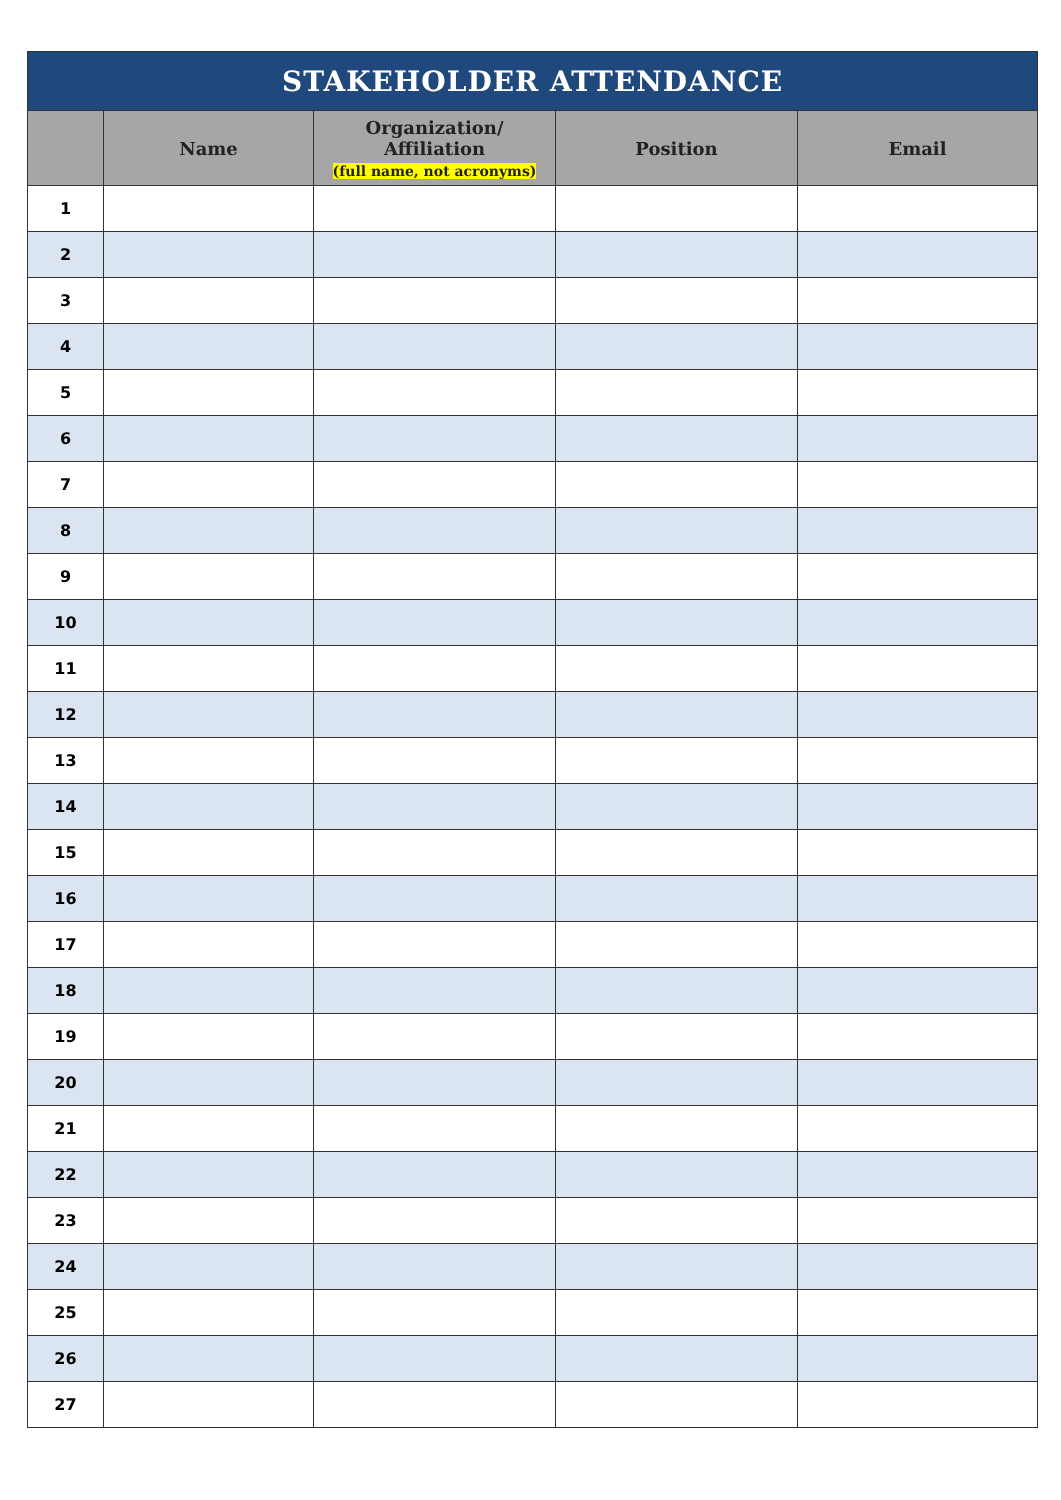| STAKEHOLDER ATTENDANCE | | | | |
| --- | --- | --- | --- | --- |
| | Name | Organization/ Affiliation (full name, not acronyms) | Position | Email |
| 1 | | | | |
| 2 | | | | |
| 3 | | | | |
| 4 | | | | |
| 5 | | | | |
| 6 | | | | |
| 7 | | | | |
| 8 | | | | |
| 9 | | | | |
| 10 | | | | |
| 11 | | | | |
| 12 | | | | |
| 13 | | | | |
| 14 | | | | |
| 15 | | | | |
| 16 | | | | |
| 17 | | | | |
| 18 | | | | |
| 19 | | | | |
| 20 | | | | |
| 21 | | | | |
| 22 | | | | |
| 23 | | | | |
| 24 | | | | |
| 25 | | | | |
| 26 | | | | |
| 27 | | | | |